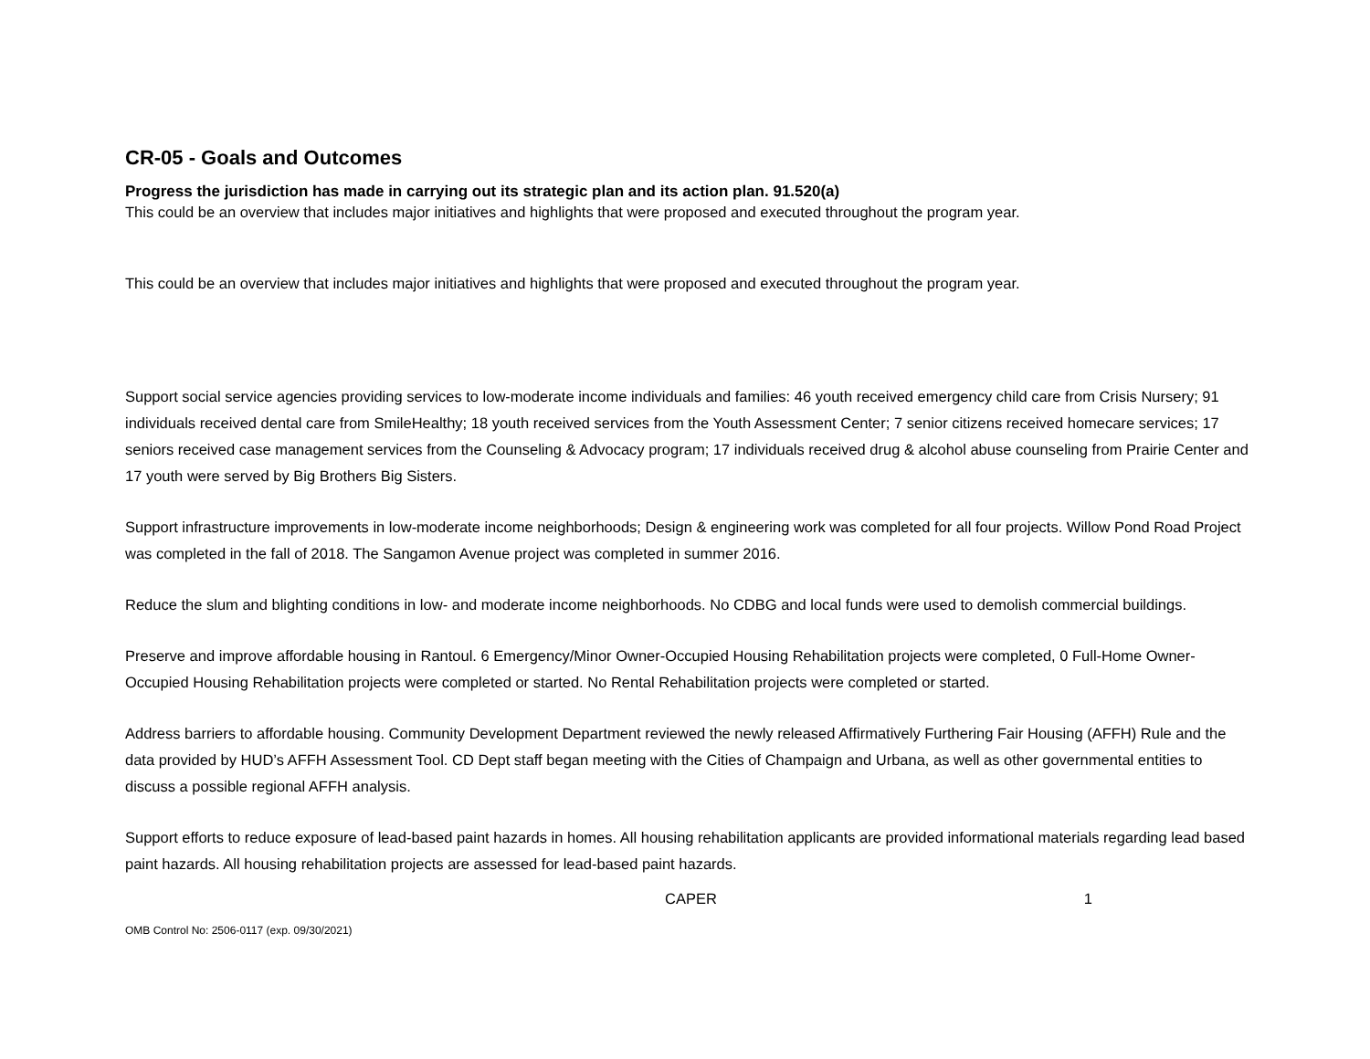CR-05 - Goals and Outcomes
Progress the jurisdiction has made in carrying out its strategic plan and its action plan. 91.520(a)
This could be an overview that includes major initiatives and highlights that were proposed and executed throughout the program year.
This could be an overview that includes major initiatives and highlights that were proposed and executed throughout the program year.
Support social service agencies providing services to low-moderate income individuals and families: 46 youth received emergency child care from Crisis Nursery; 91 individuals received dental care from SmileHealthy; 18 youth received services from the Youth Assessment Center; 7 senior citizens received homecare services; 17 seniors received case management services from the Counseling & Advocacy program; 17 individuals received drug & alcohol abuse counseling from Prairie Center and 17 youth were served by Big Brothers Big Sisters.
Support infrastructure improvements in low-moderate income neighborhoods; Design & engineering work was completed for all four projects. Willow Pond Road Project was completed in the fall of 2018. The Sangamon Avenue project was completed in summer 2016.
Reduce the slum and blighting conditions in low- and moderate income neighborhoods. No CDBG and local funds were used to demolish commercial buildings.
Preserve and improve affordable housing in Rantoul. 6 Emergency/Minor Owner-Occupied Housing Rehabilitation projects were completed, 0 Full-Home Owner-Occupied Housing Rehabilitation projects were completed or started. No Rental Rehabilitation projects were completed or started.
Address barriers to affordable housing. Community Development Department reviewed the newly released Affirmatively Furthering Fair Housing (AFFH) Rule and the data provided by HUD’s AFFH Assessment Tool. CD Dept staff began meeting with the Cities of Champaign and Urbana, as well as other governmental entities to discuss a possible regional AFFH analysis.
Support efforts to reduce exposure of lead-based paint hazards in homes. All housing rehabilitation applicants are provided informational materials regarding lead based paint hazards. All housing rehabilitation projects are assessed for lead-based paint hazards.
CAPER 1
OMB Control No: 2506-0117 (exp. 09/30/2021)